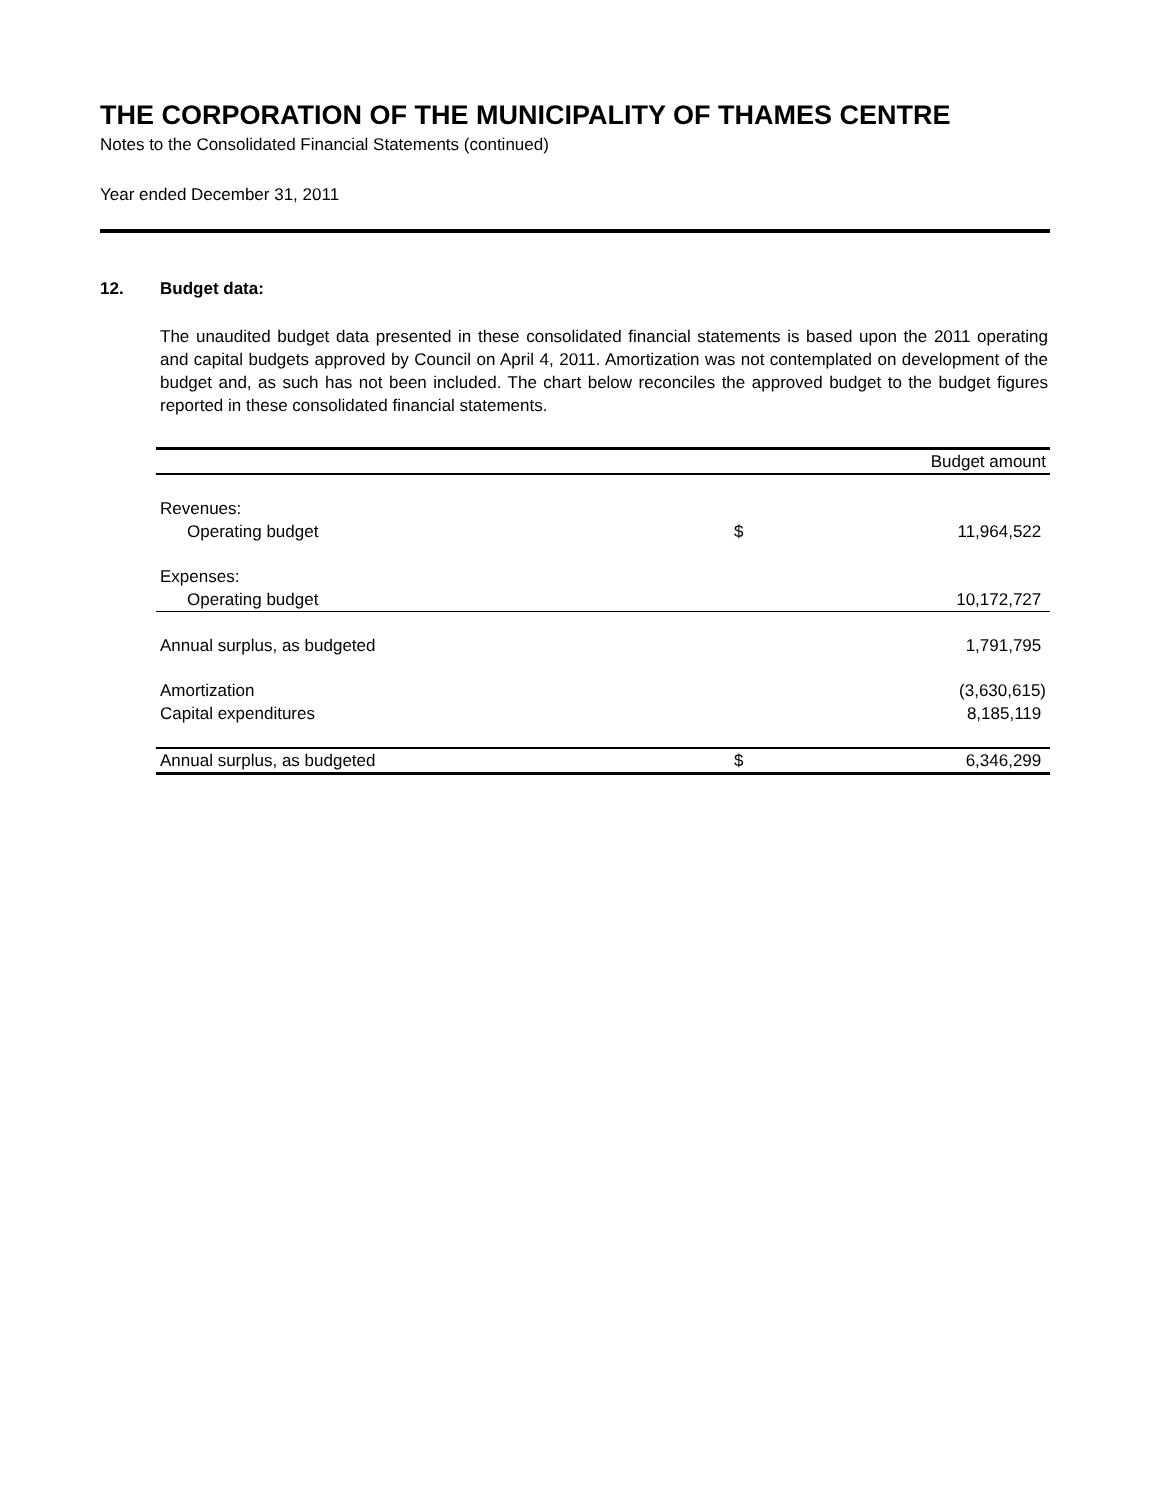THE CORPORATION OF THE MUNICIPALITY OF THAMES CENTRE
Notes to the Consolidated Financial Statements (continued)
Year ended December 31, 2011
12. Budget data:
The unaudited budget data presented in these consolidated financial statements is based upon the 2011 operating and capital budgets approved by Council on April 4, 2011. Amortization was not contemplated on development of the budget and, as such has not been included. The chart below reconciles the approved budget to the budget figures reported in these consolidated financial statements.
| | | Budget amount |
| Revenues: | | |
| Operating budget | $ | 11,964,522 |
| Expenses: | | |
| Operating budget | | 10,172,727 |
| Annual surplus, as budgeted | | 1,791,795 |
| Amortization | | (3,630,615) |
| Capital expenditures | | 8,185,119 |
| Annual surplus, as budgeted | $ | 6,346,299 |